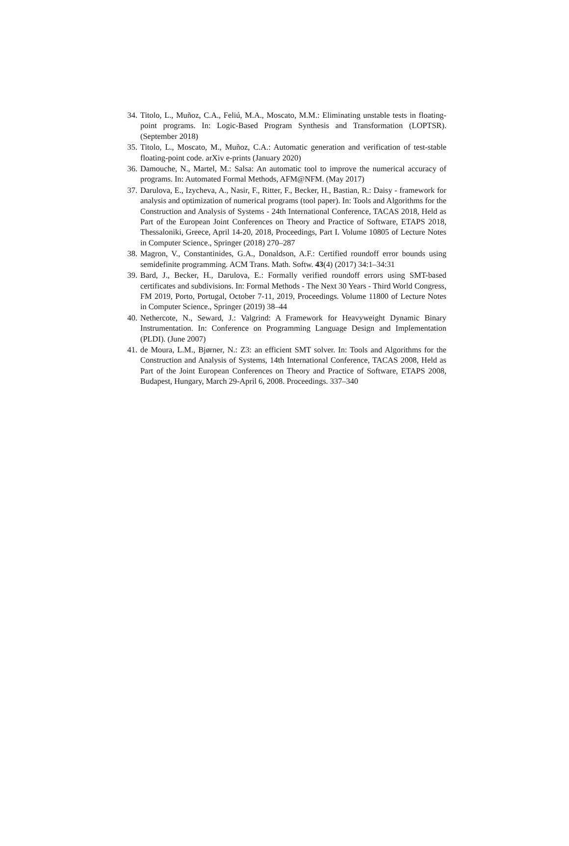34. Titolo, L., Muñoz, C.A., Feliú, M.A., Moscato, M.M.: Eliminating unstable tests in floating-point programs. In: Logic-Based Program Synthesis and Transformation (LOPTSR). (September 2018)
35. Titolo, L., Moscato, M., Muñoz, C.A.: Automatic generation and verification of test-stable floating-point code. arXiv e-prints (January 2020)
36. Damouche, N., Martel, M.: Salsa: An automatic tool to improve the numerical accuracy of programs. In: Automated Formal Methods, AFM@NFM. (May 2017)
37. Darulova, E., Izycheva, A., Nasir, F., Ritter, F., Becker, H., Bastian, R.: Daisy - framework for analysis and optimization of numerical programs (tool paper). In: Tools and Algorithms for the Construction and Analysis of Systems - 24th International Conference, TACAS 2018, Held as Part of the European Joint Conferences on Theory and Practice of Software, ETAPS 2018, Thessaloniki, Greece, April 14-20, 2018, Proceedings, Part I. Volume 10805 of Lecture Notes in Computer Science., Springer (2018) 270–287
38. Magron, V., Constantinides, G.A., Donaldson, A.F.: Certified roundoff error bounds using semidefinite programming. ACM Trans. Math. Softw. 43(4) (2017) 34:1–34:31
39. Bard, J., Becker, H., Darulova, E.: Formally verified roundoff errors using SMT-based certificates and subdivisions. In: Formal Methods - The Next 30 Years - Third World Congress, FM 2019, Porto, Portugal, October 7-11, 2019, Proceedings. Volume 11800 of Lecture Notes in Computer Science., Springer (2019) 38–44
40. Nethercote, N., Seward, J.: Valgrind: A Framework for Heavyweight Dynamic Binary Instrumentation. In: Conference on Programming Language Design and Implementation (PLDI). (June 2007)
41. de Moura, L.M., Bjørner, N.: Z3: an efficient SMT solver. In: Tools and Algorithms for the Construction and Analysis of Systems, 14th International Conference, TACAS 2008, Held as Part of the Joint European Conferences on Theory and Practice of Software, ETAPS 2008, Budapest, Hungary, March 29-April 6, 2008. Proceedings. 337–340